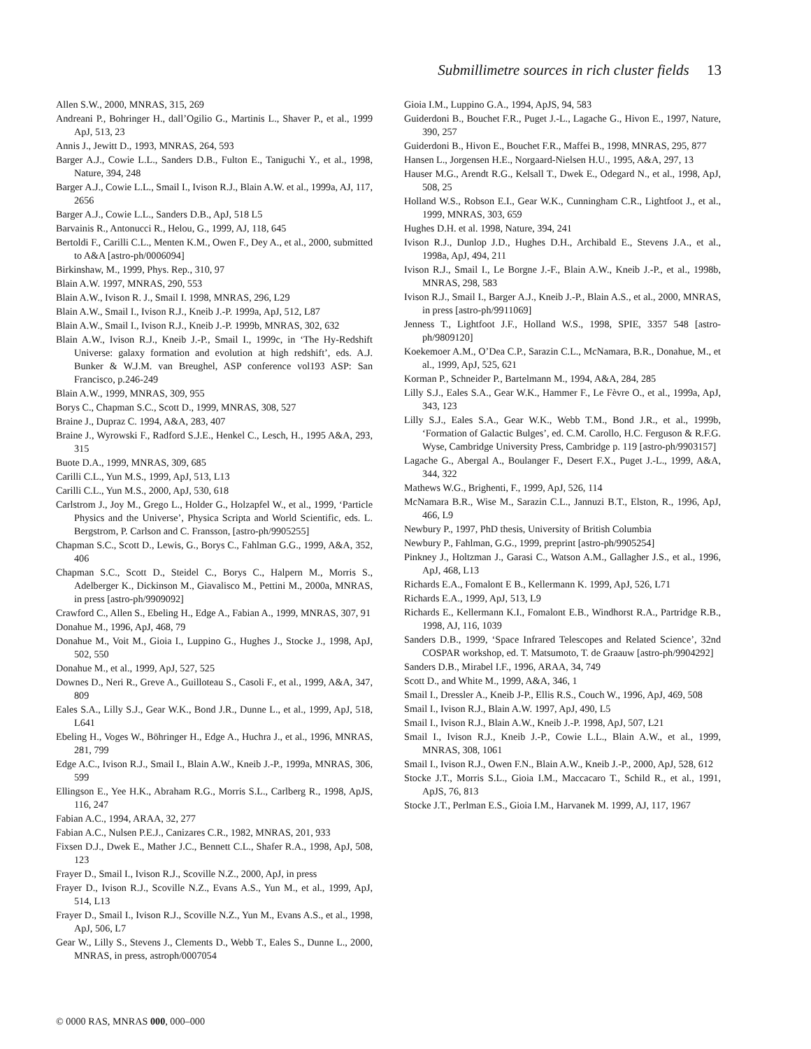Submillimetre sources in rich cluster fields 13
Allen S.W., 2000, MNRAS, 315, 269
Andreani P., Bohringer H., dall’Ogilio G., Martinis L., Shaver P., et al., 1999 ApJ, 513, 23
Annis J., Jewitt D., 1993, MNRAS, 264, 593
Barger A.J., Cowie L.L., Sanders D.B., Fulton E., Taniguchi Y., et al., 1998, Nature, 394, 248
Barger A.J., Cowie L.L., Smail I., Ivison R.J., Blain A.W. et al., 1999a, AJ, 117, 2656
Barger A.J., Cowie L.L., Sanders D.B., ApJ, 518 L5
Barvainis R., Antonucci R., Helou, G., 1999, AJ, 118, 645
Bertoldi F., Carilli C.L., Menten K.M., Owen F., Dey A., et al., 2000, submitted to A&A [astro-ph/0006094]
Birkinshaw, M., 1999, Phys. Rep., 310, 97
Blain A.W. 1997, MNRAS, 290, 553
Blain A.W., Ivison R. J., Smail I. 1998, MNRAS, 296, L29
Blain A.W., Smail I., Ivison R.J., Kneib J.-P. 1999a, ApJ, 512, L87
Blain A.W., Smail I., Ivison R.J., Kneib J.-P. 1999b, MNRAS, 302, 632
Blain A.W., Ivison R.J., Kneib J.-P., Smail I., 1999c, in ‘The Hy-Redshift Universe: galaxy formation and evolution at high redshift’, eds. A.J. Bunker & W.J.M. van Breughel, ASP conference vol193 ASP: San Francisco, p.246-249
Blain A.W., 1999, MNRAS, 309, 955
Borys C., Chapman S.C., Scott D., 1999, MNRAS, 308, 527
Braine J., Dupraz C. 1994, A&A, 283, 407
Braine J., Wyrowski F., Radford S.J.E., Henkel C., Lesch, H., 1995 A&A, 293, 315
Buote D.A., 1999, MNRAS, 309, 685
Carilli C.L., Yun M.S., 1999, ApJ, 513, L13
Carilli C.L., Yun M.S., 2000, ApJ, 530, 618
Carlstrom J., Joy M., Grego L., Holder G., Holzapfel W., et al., 1999, ‘Particle Physics and the Universe’, Physica Scripta and World Scientific, eds. L. Bergstrom, P. Carlson and C. Fransson, [astro-ph/9905255]
Chapman S.C., Scott D., Lewis, G., Borys C., Fahlman G.G., 1999, A&A, 352, 406
Chapman S.C., Scott D., Steidel C., Borys C., Halpern M., Morris S., Adelberger K., Dickinson M., Giavalisco M., Pettini M., 2000a, MNRAS, in press [astro-ph/9909092]
Crawford C., Allen S., Ebeling H., Edge A., Fabian A., 1999, MNRAS, 307, 91
Donahue M., 1996, ApJ, 468, 79
Donahue M., Voit M., Gioia I., Luppino G., Hughes J., Stocke J., 1998, ApJ, 502, 550
Donahue M., et al., 1999, ApJ, 527, 525
Downes D., Neri R., Greve A., Guilloteau S., Casoli F., et al., 1999, A&A, 347, 809
Eales S.A., Lilly S.J., Gear W.K., Bond J.R., Dunne L., et al., 1999, ApJ, 518, L641
Ebeling H., Voges W., Böhringer H., Edge A., Huchra J., et al., 1996, MNRAS, 281, 799
Edge A.C., Ivison R.J., Smail I., Blain A.W., Kneib J.-P., 1999a, MNRAS, 306, 599
Ellingson E., Yee H.K., Abraham R.G., Morris S.L., Carlberg R., 1998, ApJS, 116, 247
Fabian A.C., 1994, ARAA, 32, 277
Fabian A.C., Nulsen P.E.J., Canizares C.R., 1982, MNRAS, 201, 933
Fixsen D.J., Dwek E., Mather J.C., Bennett C.L., Shafer R.A., 1998, ApJ, 508, 123
Frayer D., Smail I., Ivison R.J., Scoville N.Z., 2000, ApJ, in press
Frayer D., Ivison R.J., Scoville N.Z., Evans A.S., Yun M., et al., 1999, ApJ, 514, L13
Frayer D., Smail I., Ivison R.J., Scoville N.Z., Yun M., Evans A.S., et al., 1998, ApJ, 506, L7
Gear W., Lilly S., Stevens J., Clements D., Webb T., Eales S., Dunne L., 2000, MNRAS, in press, astroph/0007054
Gioia I.M., Luppino G.A., 1994, ApJS, 94, 583
Guiderdoni B., Bouchet F.R., Puget J.-L., Lagache G., Hivon E., 1997, Nature, 390, 257
Guiderdoni B., Hivon E., Bouchet F.R., Maffei B., 1998, MNRAS, 295, 877
Hansen L., Jorgensen H.E., Norgaard-Nielsen H.U., 1995, A&A, 297, 13
Hauser M.G., Arendt R.G., Kelsall T., Dwek E., Odegard N., et al., 1998, ApJ, 508, 25
Holland W.S., Robson E.I., Gear W.K., Cunningham C.R., Lightfoot J., et al., 1999, MNRAS, 303, 659
Hughes D.H. et al. 1998, Nature, 394, 241
Ivison R.J., Dunlop J.D., Hughes D.H., Archibald E., Stevens J.A., et al., 1998a, ApJ, 494, 211
Ivison R.J., Smail I., Le Borgne J.-F., Blain A.W., Kneib J.-P., et al., 1998b, MNRAS, 298, 583
Ivison R.J., Smail I., Barger A.J., Kneib J.-P., Blain A.S., et al., 2000, MNRAS, in press [astro-ph/9911069]
Jenness T., Lightfoot J.F., Holland W.S., 1998, SPIE, 3357 548 [astro-ph/9809120]
Koekemoer A.M., O’Dea C.P., Sarazin C.L., McNamara, B.R., Donahue, M., et al., 1999, ApJ, 525, 621
Korman P., Schneider P., Bartelmann M., 1994, A&A, 284, 285
Lilly S.J., Eales S.A., Gear W.K., Hammer F., Le Fèvre O., et al., 1999a, ApJ, 343, 123
Lilly S.J., Eales S.A., Gear W.K., Webb T.M., Bond J.R., et al., 1999b, ‘Formation of Galactic Bulges’, ed. C.M. Carollo, H.C. Ferguson & R.F.G. Wyse, Cambridge University Press, Cambridge p. 119 [astro-ph/9903157]
Lagache G., Abergal A., Boulanger F., Desert F.X., Puget J.-L., 1999, A&A, 344, 322
Mathews W.G., Brighenti, F., 1999, ApJ, 526, 114
McNamara B.R., Wise M., Sarazin C.L., Jannuzi B.T., Elston, R., 1996, ApJ, 466, L9
Newbury P., 1997, PhD thesis, University of British Columbia
Newbury P., Fahlman, G.G., 1999, preprint [astro-ph/9905254]
Pinkney J., Holtzman J., Garasi C., Watson A.M., Gallagher J.S., et al., 1996, ApJ, 468, L13
Richards E.A., Fomalont E B., Kellermann K. 1999, ApJ, 526, L71
Richards E.A., 1999, ApJ, 513, L9
Richards E., Kellermann K.I., Fomalont E.B., Windhorst R.A., Partridge R.B., 1998, AJ, 116, 1039
Sanders D.B., 1999, ‘Space Infrared Telescopes and Related Science’, 32nd COSPAR workshop, ed. T. Matsumoto, T. de Graauw [astro-ph/9904292]
Sanders D.B., Mirabel I.F., 1996, ARAA, 34, 749
Scott D., and White M., 1999, A&A, 346, 1
Smail I., Dressler A., Kneib J-P., Ellis R.S., Couch W., 1996, ApJ, 469, 508
Smail I., Ivison R.J., Blain A.W. 1997, ApJ, 490, L5
Smail I., Ivison R.J., Blain A.W., Kneib J.-P. 1998, ApJ, 507, L21
Smail I., Ivison R.J., Kneib J.-P., Cowie L.L., Blain A.W., et al., 1999, MNRAS, 308, 1061
Smail I., Ivison R.J., Owen F.N., Blain A.W., Kneib J.-P., 2000, ApJ, 528, 612
Stocke J.T., Morris S.L., Gioia I.M., Maccacaro T., Schild R., et al., 1991, ApJS, 76, 813
Stocke J.T., Perlman E.S., Gioia I.M., Harvanek M. 1999, AJ, 117, 1967
© 0000 RAS, MNRAS 000, 000–000